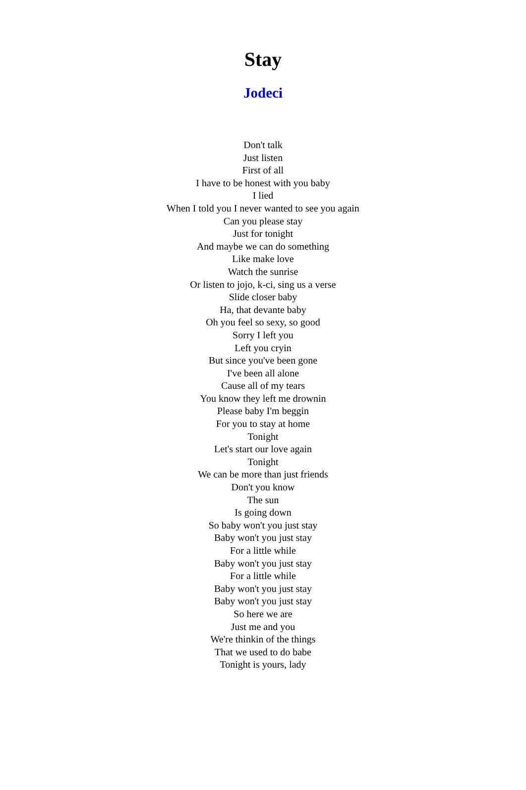Stay
Jodeci
Don't talk
Just listen
First of all
I have to be honest with you baby
I lied
When I told you I never wanted to see you again
Can you please stay
Just for tonight
And maybe we can do something
Like make love
Watch the sunrise
Or listen to jojo, k-ci, sing us a verse
Slide closer baby
Ha, that devante baby
Oh you feel so sexy, so good
Sorry I left you
Left you cryin
But since you've been gone
I've been all alone
Cause all of my tears
You know they left me drownin
Please baby I'm beggin
For you to stay at home
Tonight
Let's start our love again
Tonight
We can be more than just friends
Don't you know
The sun
Is going down
So baby won't you just stay
Baby won't you just stay
For a little while
Baby won't you just stay
For a little while
Baby won't you just stay
Baby won't you just stay
So here we are
Just me and you
We're thinkin of the things
That we used to do babe
Tonight is yours, lady